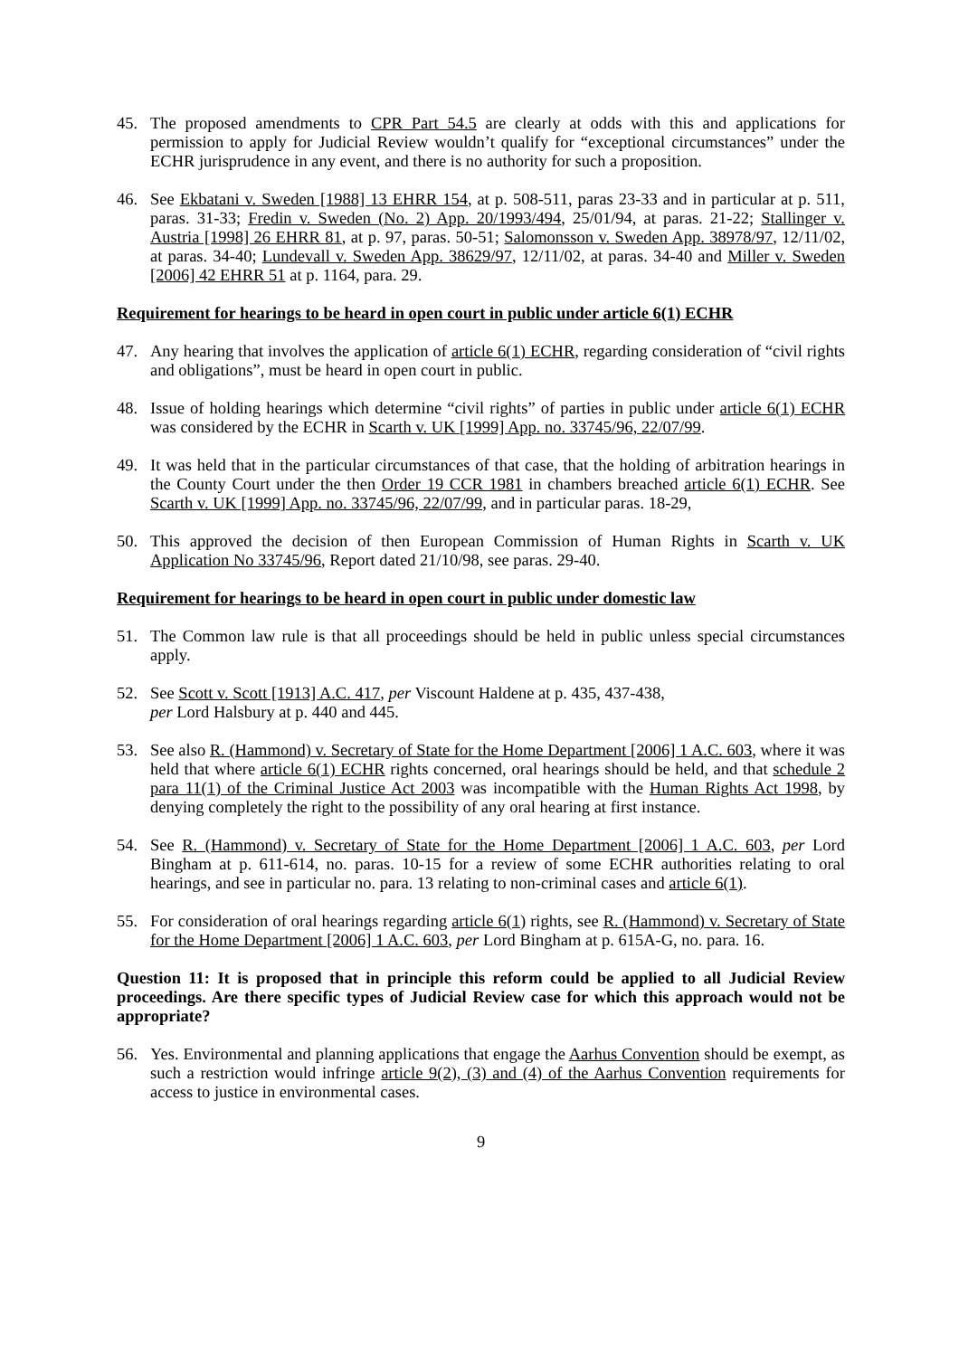45. The proposed amendments to CPR Part 54.5 are clearly at odds with this and applications for permission to apply for Judicial Review wouldn’t qualify for “exceptional circumstances” under the ECHR jurisprudence in any event, and there is no authority for such a proposition.
46. See Ekbatani v. Sweden [1988] 13 EHRR 154, at p. 508-511, paras 23-33 and in particular at p. 511, paras. 31-33; Fredin v. Sweden (No. 2) App. 20/1993/494, 25/01/94, at paras. 21-22; Stallinger v. Austria [1998] 26 EHRR 81, at p. 97, paras. 50-51; Salomonsson v. Sweden App. 38978/97, 12/11/02, at paras. 34-40; Lundevall v. Sweden App. 38629/97, 12/11/02, at paras. 34-40 and Miller v. Sweden [2006] 42 EHRR 51 at p. 1164, para. 29.
Requirement for hearings to be heard in open court in public under article 6(1) ECHR
47. Any hearing that involves the application of article 6(1) ECHR, regarding consideration of “civil rights and obligations”, must be heard in open court in public.
48. Issue of holding hearings which determine “civil rights” of parties in public under article 6(1) ECHR was considered by the ECHR in Scarth v. UK [1999] App. no. 33745/96, 22/07/99.
49. It was held that in the particular circumstances of that case, that the holding of arbitration hearings in the County Court under the then Order 19 CCR 1981 in chambers breached article 6(1) ECHR. See Scarth v. UK [1999] App. no. 33745/96, 22/07/99, and in particular paras. 18-29,
50. This approved the decision of then European Commission of Human Rights in Scarth v. UK Application No 33745/96, Report dated 21/10/98, see paras. 29-40.
Requirement for hearings to be heard in open court in public under domestic law
51. The Common law rule is that all proceedings should be held in public unless special circumstances apply.
52. See Scott v. Scott [1913] A.C. 417, per Viscount Haldene at p. 435, 437-438,
per Lord Halsbury at p. 440 and 445.
53. See also R. (Hammond) v. Secretary of State for the Home Department [2006] 1 A.C. 603, where it was held that where article 6(1) ECHR rights concerned, oral hearings should be held, and that schedule 2 para 11(1) of the Criminal Justice Act 2003 was incompatible with the Human Rights Act 1998, by denying completely the right to the possibility of any oral hearing at first instance.
54. See R. (Hammond) v. Secretary of State for the Home Department [2006] 1 A.C. 603, per Lord Bingham at p. 611-614, no. paras. 10-15 for a review of some ECHR authorities relating to oral hearings, and see in particular no. para. 13 relating to non-criminal cases and article 6(1).
55. For consideration of oral hearings regarding article 6(1) rights, see R. (Hammond) v. Secretary of State for the Home Department [2006] 1 A.C. 603, per Lord Bingham at p. 615A-G, no. para. 16.
Question 11: It is proposed that in principle this reform could be applied to all Judicial Review proceedings. Are there specific types of Judicial Review case for which this approach would not be appropriate?
56. Yes. Environmental and planning applications that engage the Aarhus Convention should be exempt, as such a restriction would infringe article 9(2), (3) and (4) of the Aarhus Convention requirements for access to justice in environmental cases.
9